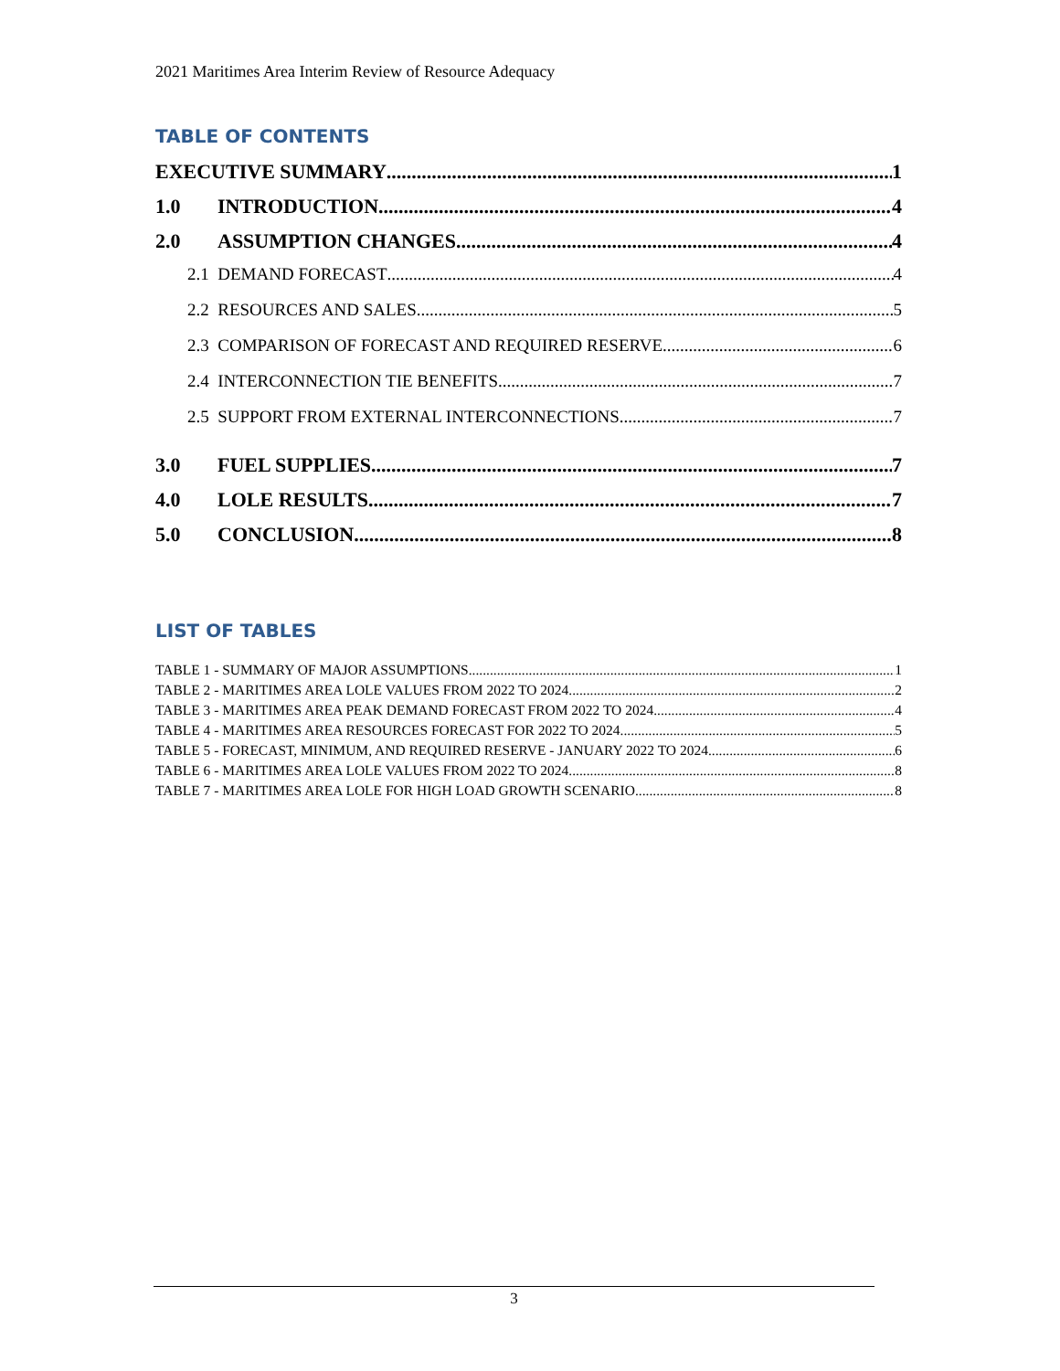2021 Maritimes Area Interim Review of Resource Adequacy
TABLE OF CONTENTS
EXECUTIVE SUMMARY 1
1.0 INTRODUCTION 4
2.0 ASSUMPTION CHANGES 4
2.1 DEMAND FORECAST 4
2.2 RESOURCES AND SALES 5
2.3 COMPARISON OF FORECAST AND REQUIRED RESERVE 6
2.4 INTERCONNECTION TIE BENEFITS 7
2.5 SUPPORT FROM EXTERNAL INTERCONNECTIONS 7
3.0 FUEL SUPPLIES 7
4.0 LOLE RESULTS 7
5.0 CONCLUSION 8
LIST OF TABLES
TABLE 1 - SUMMARY OF MAJOR ASSUMPTIONS 1
TABLE 2 - MARITIMES AREA LOLE VALUES FROM 2022 TO 2024 2
TABLE 3 - MARITIMES AREA PEAK DEMAND FORECAST FROM 2022 TO 2024 4
TABLE 4 - MARITIMES AREA RESOURCES FORECAST FOR 2022 TO 2024 5
TABLE 5 - FORECAST, MINIMUM, AND REQUIRED RESERVE - JANUARY 2022 TO 2024 6
TABLE 6 - MARITIMES AREA LOLE VALUES FROM 2022 TO 2024 8
TABLE 7 - MARITIMES AREA LOLE FOR HIGH LOAD GROWTH SCENARIO 8
3